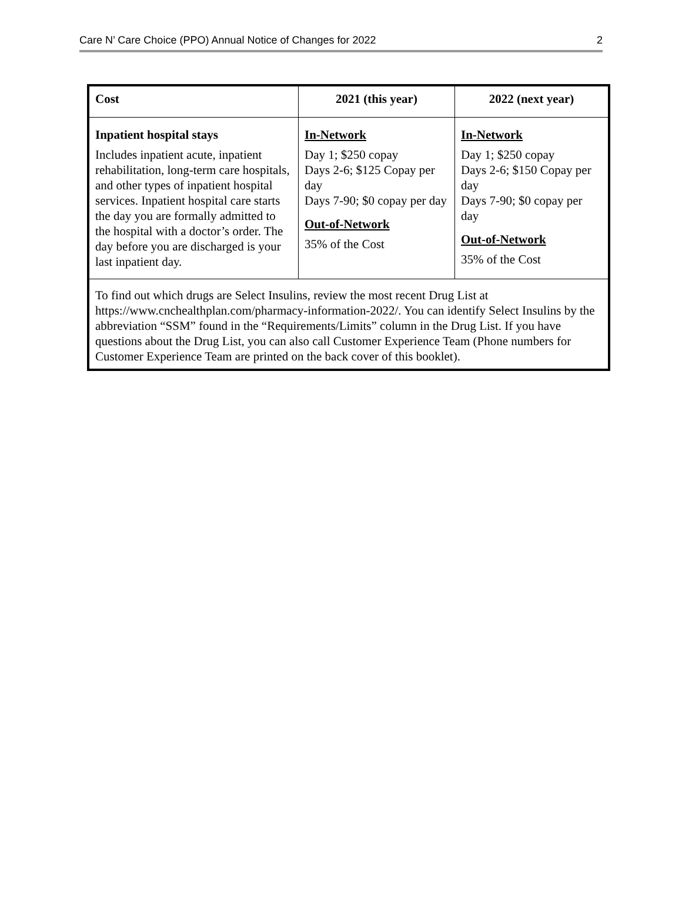Care N’ Care Choice (PPO) Annual Notice of Changes for 2022 2
| Cost | 2021 (this year) | 2022 (next year) |
| --- | --- | --- |
| Inpatient hospital stays Includes inpatient acute, inpatient rehabilitation, long-term care hospitals, and other types of inpatient hospital services. Inpatient hospital care starts the day you are formally admitted to the hospital with a doctor’s order. The day before you are discharged is your last inpatient day. | In-Network Day 1; $250 copay Days 2-6; $125 Copay per day Days 7-90; $0 copay per day Out-of-Network 35% of the Cost | In-Network Day 1; $250 copay Days 2-6; $150 Copay per day Days 7-90; $0 copay per day Out-of-Network 35% of the Cost |
| To find out which drugs are Select Insulins, review the most recent Drug List at https://www.cnchealthplan.com/pharmacy-information-2022/. You can identify Select Insulins by the abbreviation “SSM” found in the “Requirements/Limits” column in the Drug List. If you have questions about the Drug List, you can also call Customer Experience Team (Phone numbers for Customer Experience Team are printed on the back cover of this booklet). | | |